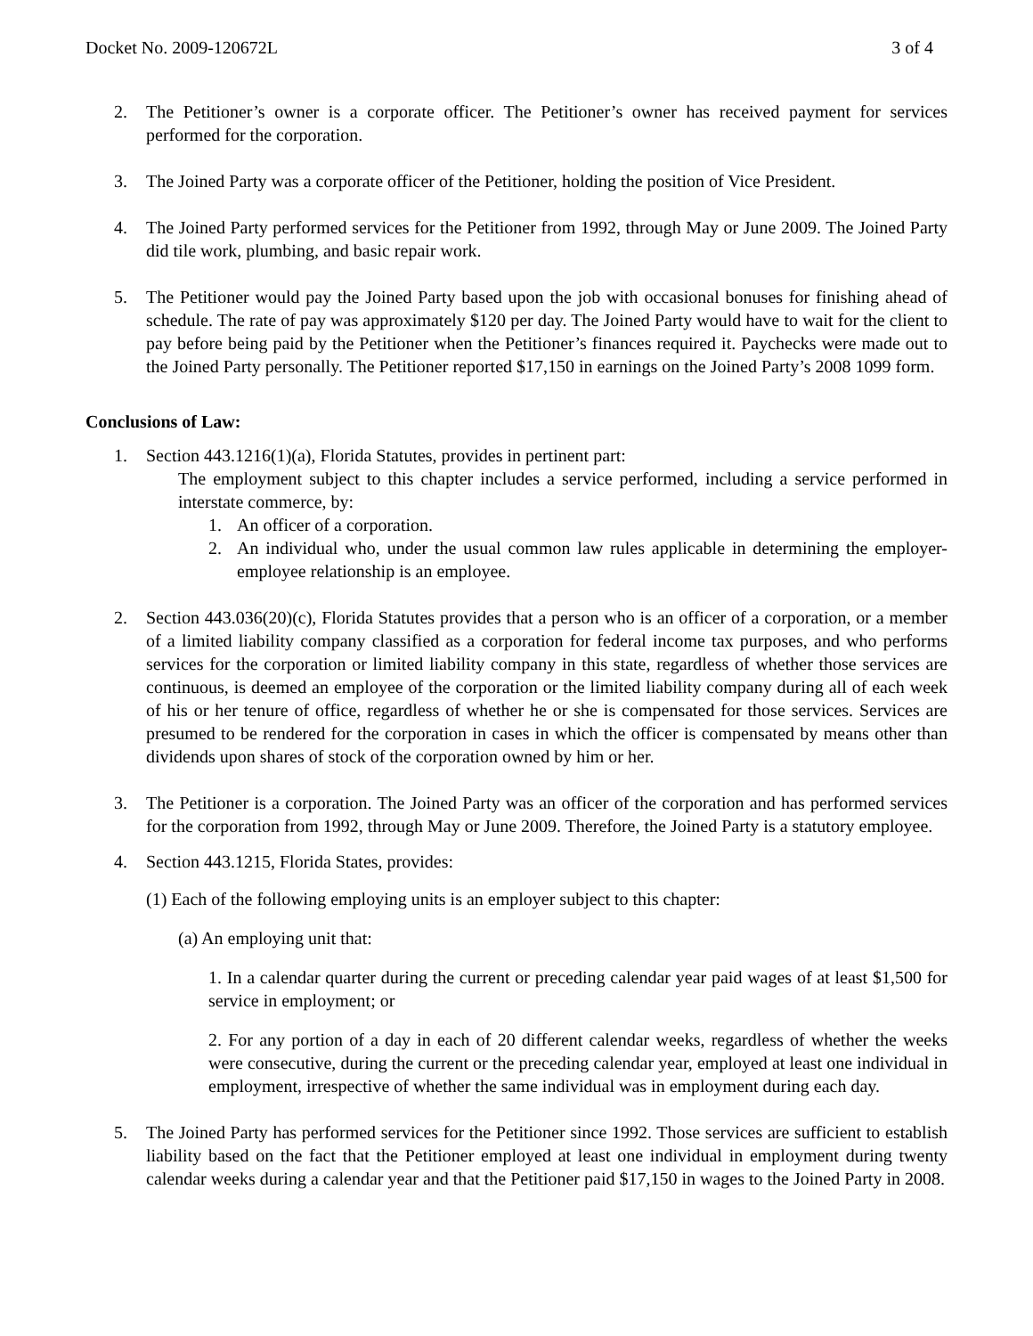Docket No. 2009-120672L 3 of 4
2. The Petitioner’s owner is a corporate officer. The Petitioner’s owner has received payment for services performed for the corporation.
3. The Joined Party was a corporate officer of the Petitioner, holding the position of Vice President.
4. The Joined Party performed services for the Petitioner from 1992, through May or June 2009. The Joined Party did tile work, plumbing, and basic repair work.
5. The Petitioner would pay the Joined Party based upon the job with occasional bonuses for finishing ahead of schedule. The rate of pay was approximately $120 per day. The Joined Party would have to wait for the client to pay before being paid by the Petitioner when the Petitioner’s finances required it. Paychecks were made out to the Joined Party personally. The Petitioner reported $17,150 in earnings on the Joined Party’s 2008 1099 form.
Conclusions of Law:
1. Section 443.1216(1)(a), Florida Statutes, provides in pertinent part:
The employment subject to this chapter includes a service performed, including a service performed in interstate commerce, by:
1. An officer of a corporation.
2. An individual who, under the usual common law rules applicable in determining the employer-employee relationship is an employee.
2. Section 443.036(20)(c), Florida Statutes provides that a person who is an officer of a corporation, or a member of a limited liability company classified as a corporation for federal income tax purposes, and who performs services for the corporation or limited liability company in this state, regardless of whether those services are continuous, is deemed an employee of the corporation or the limited liability company during all of each week of his or her tenure of office, regardless of whether he or she is compensated for those services. Services are presumed to be rendered for the corporation in cases in which the officer is compensated by means other than dividends upon shares of stock of the corporation owned by him or her.
3. The Petitioner is a corporation. The Joined Party was an officer of the corporation and has performed services for the corporation from 1992, through May or June 2009. Therefore, the Joined Party is a statutory employee.
4. Section 443.1215, Florida States, provides:
(1) Each of the following employing units is an employer subject to this chapter:
(a) An employing unit that:
1. In a calendar quarter during the current or preceding calendar year paid wages of at least $1,500 for service in employment; or
2. For any portion of a day in each of 20 different calendar weeks, regardless of whether the weeks were consecutive, during the current or the preceding calendar year, employed at least one individual in employment, irrespective of whether the same individual was in employment during each day.
5. The Joined Party has performed services for the Petitioner since 1992. Those services are sufficient to establish liability based on the fact that the Petitioner employed at least one individual in employment during twenty calendar weeks during a calendar year and that the Petitioner paid $17,150 in wages to the Joined Party in 2008.